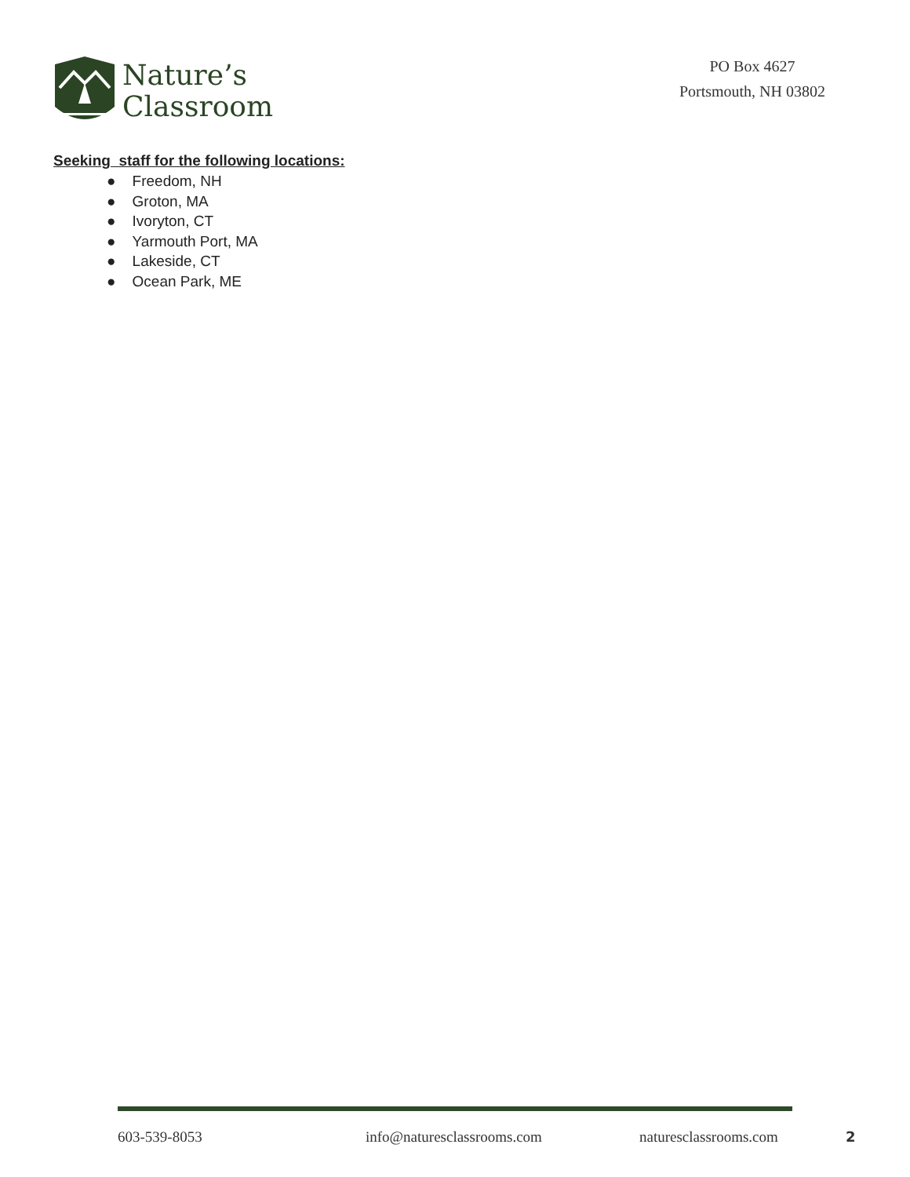Nature’s
Classroom
PO Box 4627
Portsmouth, NH 03802
Seeking staff for the following locations:
● Freedom, NH
● Groton, MA
● Ivoryton, CT
● Yarmouth Port, MA
● Lakeside, CT
● Ocean Park, ME
603-539-8053 info@naturesclassrooms.com naturesclassrooms.com 2